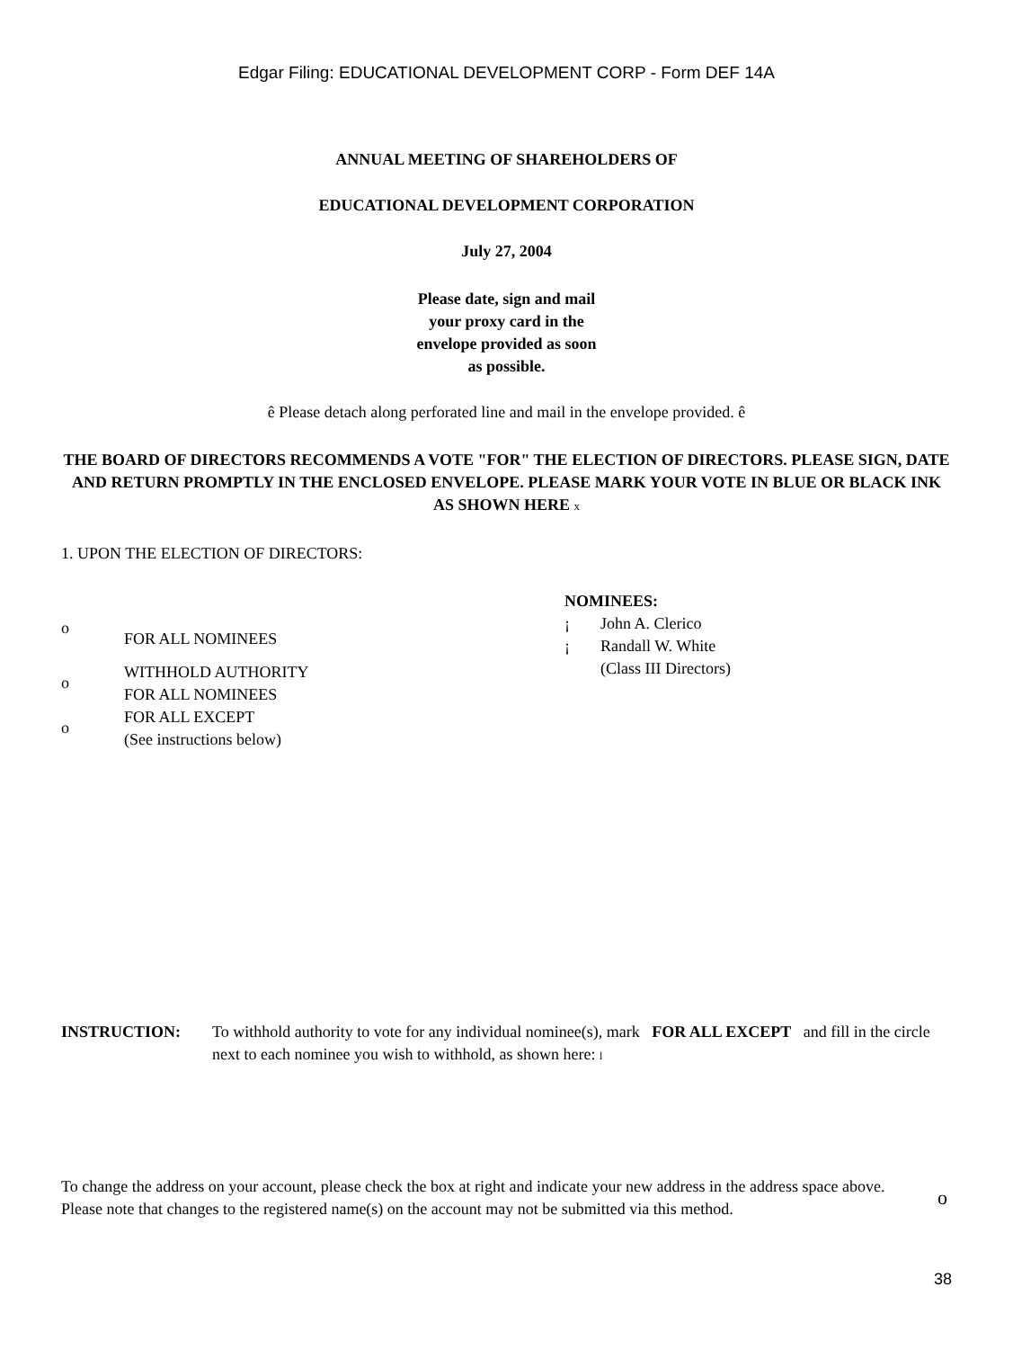Edgar Filing: EDUCATIONAL DEVELOPMENT CORP - Form DEF 14A
ANNUAL MEETING OF SHAREHOLDERS OF
EDUCATIONAL DEVELOPMENT CORPORATION
July 27, 2004
Please date, sign and mail
your proxy card in the
envelope provided as soon
as possible.
ê Please detach along perforated line and mail in the envelope provided. ê
THE BOARD OF DIRECTORS RECOMMENDS A VOTE "FOR" THE ELECTION OF DIRECTORS. PLEASE SIGN, DATE AND RETURN PROMPTLY IN THE ENCLOSED ENVELOPE. PLEASE MARK YOUR VOTE IN BLUE OR BLACK INK AS SHOWN HERE x
1. UPON THE ELECTION OF DIRECTORS:
o FOR ALL NOMINEES
o WITHHOLD AUTHORITY
FOR ALL NOMINEES
o FOR ALL EXCEPT
(See instructions below)
NOMINEES:
¡ John A. Clerico
¡ Randall W. White
(Class III Directors)
INSTRUCTION: To withhold authority to vote for any individual nominee(s), mark FOR ALL EXCEPT and fill in the circle next to each nominee you wish to withhold, as shown here: l
To change the address on your account, please check the box at right and indicate your new address in the address space above. Please note that changes to the registered name(s) on the account may not be submitted via this method. o
38